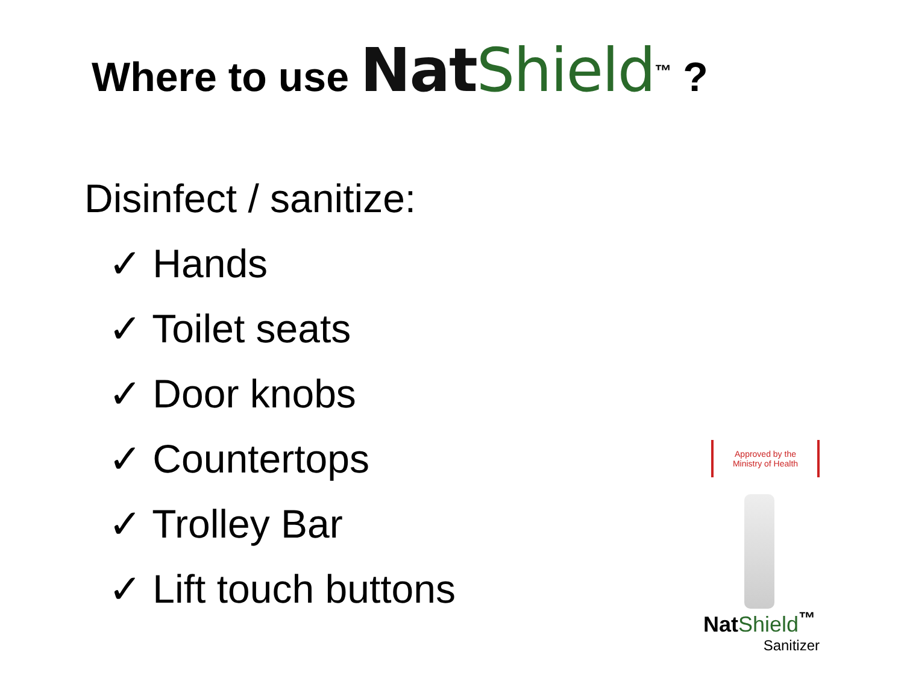Where to use Nat Shield<sup>™</sup> ?
Disinfect / sanitize:
✓ Hands
✓ Toilet seats
✓ Door knobs
✓ Countertops
✓ Trolley Bar
✓ Lift touch buttons
Approved by the Ministry of Health
NatShield<sup>™</sup>
Sanitizer